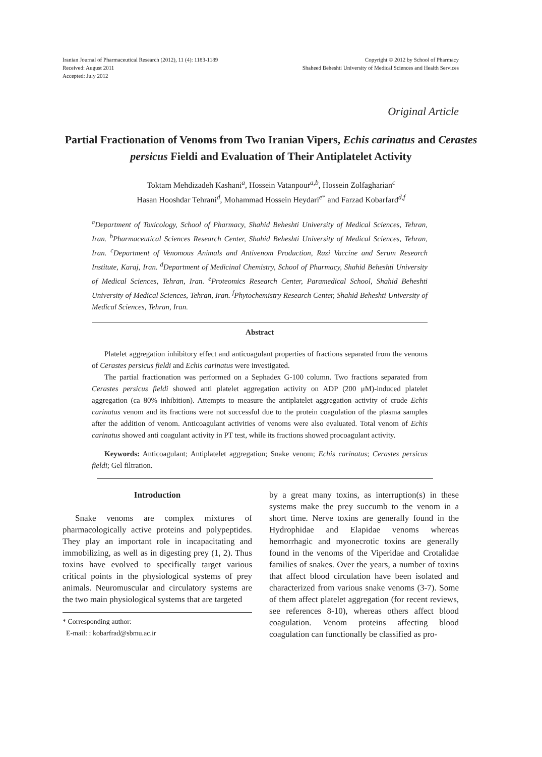Iranian Journal of Pharmaceutical Research (2012), 11 (4): 1183-1189
Received: August 2011
Accepted: July 2012
Copyright © 2012 by School of Pharmacy
Shaheed Beheshti University of Medical Sciences and Health Services
Original Article
Partial Fractionation of Venoms from Two Iranian Vipers, Echis carinatus and Cerastes persicus Fieldi and Evaluation of Their Antiplatelet Activity
Toktam Mehdizadeh Kashani<sup>a</sup>, Hossein Vatanpour<sup>a,b</sup>, Hossein Zolfagharian<sup>c</sup>
Hasan Hooshdar Tehrani<sup>d</sup>, Mohammad Hossein Heydari<sup>e*</sup> and Farzad Kobarfard<sup>d,f</sup>
<sup>a</sup> Department of Toxicology, School of Pharmacy, Shahid Beheshti University of Medical Sciences, Tehran, Iran. <sup>b</sup>Pharmaceutical Sciences Research Center, Shahid Beheshti University of Medical Sciences, Tehran, Iran. <sup>c</sup>Department of Venomous Animals and Antivenom Production, Razi Vaccine and Serum Research Institute, Karaj, Iran. <sup>d</sup>Department of Medicinal Chemistry, School of Pharmacy, Shahid Beheshti University of Medical Sciences, Tehran, Iran. <sup>e</sup>Proteomics Research Center, Paramedical School, Shahid Beheshti University of Medical Sciences, Tehran, Iran. <sup>f</sup>Phytochemistry Research Center, Shahid Beheshti University of Medical Sciences, Tehran, Iran.
Abstract
Platelet aggregation inhibitory effect and anticoagulant properties of fractions separated from the venoms of Cerastes persicus fieldi and Echis carinatus were investigated.
The partial fractionation was performed on a Sephadex G-100 column. Two fractions separated from Cerastes persicus fieldi showed anti platelet aggregation activity on ADP (200 μM)-induced platelet aggregation (ca 80% inhibition). Attempts to measure the antiplatelet aggregation activity of crude Echis carinatus venom and its fractions were not successful due to the protein coagulation of the plasma samples after the addition of venom. Anticoagulant activities of venoms were also evaluated. Total venom of Echis carinatus showed anti coagulant activity in PT test, while its fractions showed procoagulant activity.
Keywords: Anticoagulant; Antiplatelet aggregation; Snake venom; Echis carinatus; Cerastes persicus fieldi; Gel filtration.
Introduction
Snake venoms are complex mixtures of pharmacologically active proteins and polypeptides. They play an important role in incapacitating and immobilizing, as well as in digesting prey (1, 2). Thus toxins have evolved to specifically target various critical points in the physiological systems of prey animals. Neuromuscular and circulatory systems are the two main physiological systems that are targeted
* Corresponding author:
E-mail: : kobarfrad@sbmu.ac.ir
by a great many toxins, as interruption(s) in these systems make the prey succumb to the venom in a short time. Nerve toxins are generally found in the Hydrophidae and Elapidae venoms whereas hemorrhagic and myonecrotic toxins are generally found in the venoms of the Viperidae and Crotalidae families of snakes. Over the years, a number of toxins that affect blood circulation have been isolated and characterized from various snake venoms (3-7). Some of them affect platelet aggregation (for recent reviews, see references 8-10), whereas others affect blood coagulation. Venom proteins affecting blood coagulation can functionally be classified as pro-